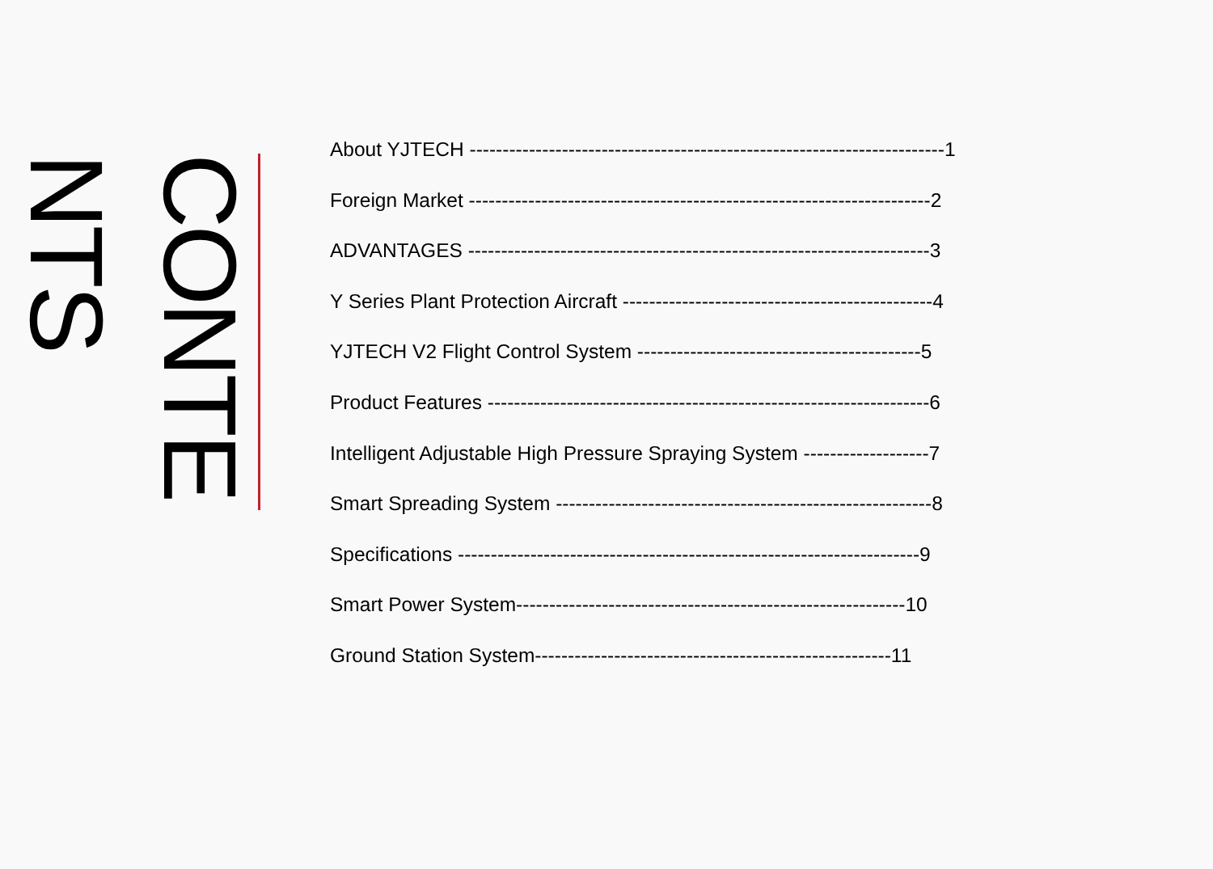CONTE
NTS
About YJTECH ------------------------------------------------------------------------1
Foreign Market ----------------------------------------------------------------------2
ADVANTAGES ----------------------------------------------------------------------3
Y Series Plant Protection Aircraft -----------------------------------------------4
YJTECH V2 Flight Control System -------------------------------------------5
Product Features -------------------------------------------------------------------6
Intelligent Adjustable High Pressure Spraying System -------------------7
Smart Spreading System ---------------------------------------------------------8
Specifications ----------------------------------------------------------------------9
Smart Power System-----------------------------------------------------------10
Ground Station System------------------------------------------------------11